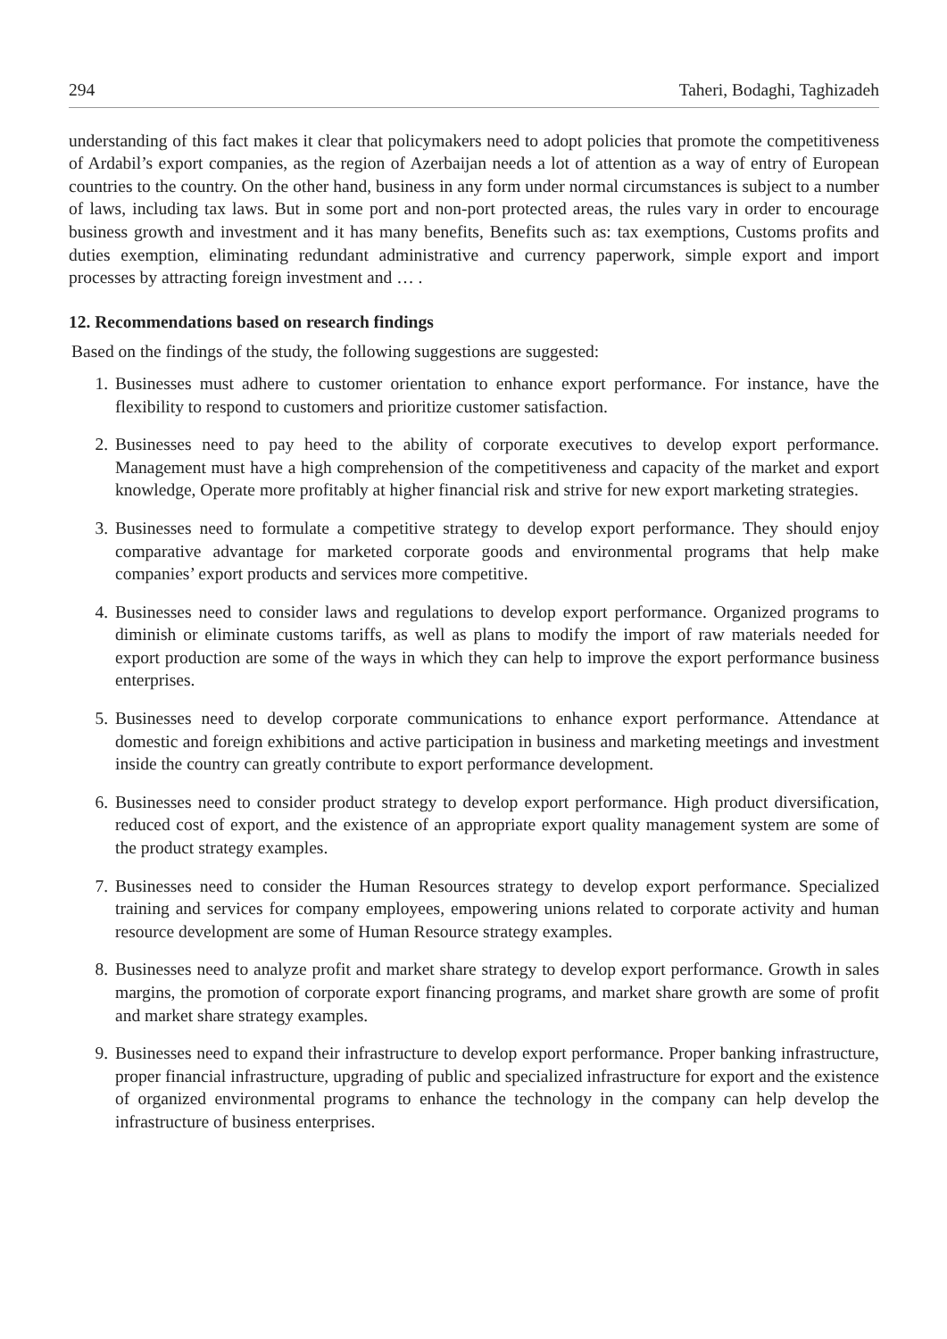294 Taheri, Bodaghi, Taghizadeh
understanding of this fact makes it clear that policymakers need to adopt policies that promote the competitiveness of Ardabil’s export companies, as the region of Azerbaijan needs a lot of attention as a way of entry of European countries to the country. On the other hand, business in any form under normal circumstances is subject to a number of laws, including tax laws. But in some port and non-port protected areas, the rules vary in order to encourage business growth and investment and it has many benefits, Benefits such as: tax exemptions, Customs profits and duties exemption, eliminating redundant administrative and currency paperwork, simple export and import processes by attracting foreign investment and … .
12. Recommendations based on research findings
Based on the findings of the study, the following suggestions are suggested:
1. Businesses must adhere to customer orientation to enhance export performance. For instance, have the flexibility to respond to customers and prioritize customer satisfaction.
2. Businesses need to pay heed to the ability of corporate executives to develop export performance. Management must have a high comprehension of the competitiveness and capacity of the market and export knowledge, Operate more profitably at higher financial risk and strive for new export marketing strategies.
3. Businesses need to formulate a competitive strategy to develop export performance. They should enjoy comparative advantage for marketed corporate goods and environmental programs that help make companies’ export products and services more competitive.
4. Businesses need to consider laws and regulations to develop export performance. Organized programs to diminish or eliminate customs tariffs, as well as plans to modify the import of raw materials needed for export production are some of the ways in which they can help to improve the export performance business enterprises.
5. Businesses need to develop corporate communications to enhance export performance. Attendance at domestic and foreign exhibitions and active participation in business and marketing meetings and investment inside the country can greatly contribute to export performance development.
6. Businesses need to consider product strategy to develop export performance. High product diversification, reduced cost of export, and the existence of an appropriate export quality management system are some of the product strategy examples.
7. Businesses need to consider the Human Resources strategy to develop export performance. Specialized training and services for company employees, empowering unions related to corporate activity and human resource development are some of Human Resource strategy examples.
8. Businesses need to analyze profit and market share strategy to develop export performance. Growth in sales margins, the promotion of corporate export financing programs, and market share growth are some of profit and market share strategy examples.
9. Businesses need to expand their infrastructure to develop export performance. Proper banking infrastructure, proper financial infrastructure, upgrading of public and specialized infrastructure for export and the existence of organized environmental programs to enhance the technology in the company can help develop the infrastructure of business enterprises.